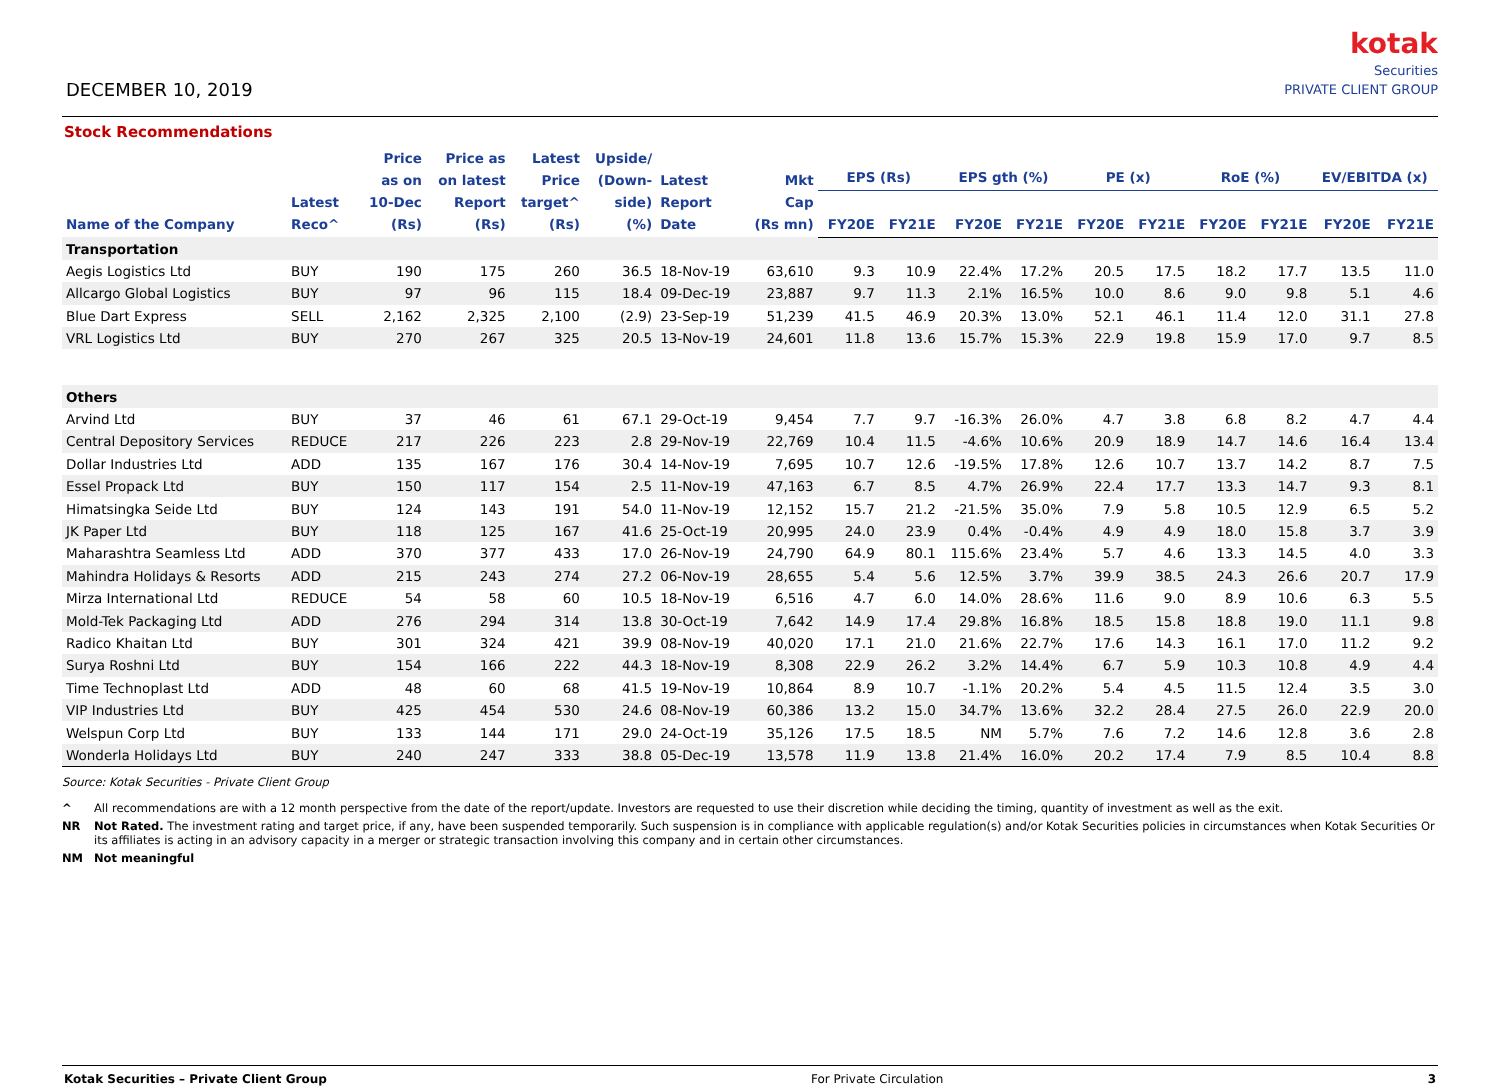DECEMBER 10, 2019
kotak
Securities
PRIVATE CLIENT GROUP
Stock Recommendations
| Name of the Company | Latest Reco^ | Price as on 10-Dec (Rs) | Price as on latest Report (Rs) | Latest Price target^ (Rs) | Upside/ (Down- side) (%) | Latest Report Date | Mkt Cap (Rs mn) | EPS (Rs) | | EPS gth (%) | | PE (x) | | RoE (%) | | EV/EBITDA (x) | |
| --- | --- | --- | --- | --- | --- | --- | --- | --- | --- | --- | --- | --- | --- | --- | --- | --- | --- |
| | | | | | | | | FY20E | FY21E | FY20E | FY21E | FY20E | FY21E | FY20E | FY21E | FY20E | FY21E |
| Transportation | | | | | | | | | | | | | | | | | |
| Aegis Logistics Ltd | BUY | 190 | 175 | 260 | 36.5 | 18-Nov-19 | 63,610 | 9.3 | 10.9 | 22.4% | 17.2% | 20.5 | 17.5 | 18.2 | 17.7 | 13.5 | 11.0 |
| Allcargo Global Logistics | BUY | 97 | 96 | 115 | 18.4 | 09-Dec-19 | 23,887 | 9.7 | 11.3 | 2.1% | 16.5% | 10.0 | 8.6 | 9.0 | 9.8 | 5.1 | 4.6 |
| Blue Dart Express | SELL | 2,162 | 2,325 | 2,100 | (2.9) | 23-Sep-19 | 51,239 | 41.5 | 46.9 | 20.3% | 13.0% | 52.1 | 46.1 | 11.4 | 12.0 | 31.1 | 27.8 |
| VRL Logistics Ltd | BUY | 270 | 267 | 325 | 20.5 | 13-Nov-19 | 24,601 | 11.8 | 13.6 | 15.7% | 15.3% | 22.9 | 19.8 | 15.9 | 17.0 | 9.7 | 8.5 |
| Others | | | | | | | | | | | | | | | | | |
| Arvind Ltd | BUY | 37 | 46 | 61 | 67.1 | 29-Oct-19 | 9,454 | 7.7 | 9.7 | -16.3% | 26.0% | 4.7 | 3.8 | 6.8 | 8.2 | 4.7 | 4.4 |
| Central Depository Services | REDUCE | 217 | 226 | 223 | 2.8 | 29-Nov-19 | 22,769 | 10.4 | 11.5 | -4.6% | 10.6% | 20.9 | 18.9 | 14.7 | 14.6 | 16.4 | 13.4 |
| Dollar Industries Ltd | ADD | 135 | 167 | 176 | 30.4 | 14-Nov-19 | 7,695 | 10.7 | 12.6 | -19.5% | 17.8% | 12.6 | 10.7 | 13.7 | 14.2 | 8.7 | 7.5 |
| Essel Propack Ltd | BUY | 150 | 117 | 154 | 2.5 | 11-Nov-19 | 47,163 | 6.7 | 8.5 | 4.7% | 26.9% | 22.4 | 17.7 | 13.3 | 14.7 | 9.3 | 8.1 |
| Himatsingka Seide Ltd | BUY | 124 | 143 | 191 | 54.0 | 11-Nov-19 | 12,152 | 15.7 | 21.2 | -21.5% | 35.0% | 7.9 | 5.8 | 10.5 | 12.9 | 6.5 | 5.2 |
| JK Paper Ltd | BUY | 118 | 125 | 167 | 41.6 | 25-Oct-19 | 20,995 | 24.0 | 23.9 | 0.4% | -0.4% | 4.9 | 4.9 | 18.0 | 15.8 | 3.7 | 3.9 |
| Maharashtra Seamless Ltd | ADD | 370 | 377 | 433 | 17.0 | 26-Nov-19 | 24,790 | 64.9 | 80.1 | 115.6% | 23.4% | 5.7 | 4.6 | 13.3 | 14.5 | 4.0 | 3.3 |
| Mahindra Holidays & Resorts | ADD | 215 | 243 | 274 | 27.2 | 06-Nov-19 | 28,655 | 5.4 | 5.6 | 12.5% | 3.7% | 39.9 | 38.5 | 24.3 | 26.6 | 20.7 | 17.9 |
| Mirza International Ltd | REDUCE | 54 | 58 | 60 | 10.5 | 18-Nov-19 | 6,516 | 4.7 | 6.0 | 14.0% | 28.6% | 11.6 | 9.0 | 8.9 | 10.6 | 6.3 | 5.5 |
| Mold-Tek Packaging Ltd | ADD | 276 | 294 | 314 | 13.8 | 30-Oct-19 | 7,642 | 14.9 | 17.4 | 29.8% | 16.8% | 18.5 | 15.8 | 18.8 | 19.0 | 11.1 | 9.8 |
| Radico Khaitan Ltd | BUY | 301 | 324 | 421 | 39.9 | 08-Nov-19 | 40,020 | 17.1 | 21.0 | 21.6% | 22.7% | 17.6 | 14.3 | 16.1 | 17.0 | 11.2 | 9.2 |
| Surya Roshni Ltd | BUY | 154 | 166 | 222 | 44.3 | 18-Nov-19 | 8,308 | 22.9 | 26.2 | 3.2% | 14.4% | 6.7 | 5.9 | 10.3 | 10.8 | 4.9 | 4.4 |
| Time Technoplast Ltd | ADD | 48 | 60 | 68 | 41.5 | 19-Nov-19 | 10,864 | 8.9 | 10.7 | -1.1% | 20.2% | 5.4 | 4.5 | 11.5 | 12.4 | 3.5 | 3.0 |
| VIP Industries Ltd | BUY | 425 | 454 | 530 | 24.6 | 08-Nov-19 | 60,386 | 13.2 | 15.0 | 34.7% | 13.6% | 32.2 | 28.4 | 27.5 | 26.0 | 22.9 | 20.0 |
| Welspun Corp Ltd | BUY | 133 | 144 | 171 | 29.0 | 24-Oct-19 | 35,126 | 17.5 | 18.5 | NM | 5.7% | 7.6 | 7.2 | 14.6 | 12.8 | 3.6 | 2.8 |
| Wonderla Holidays Ltd | BUY | 240 | 247 | 333 | 38.8 | 05-Dec-19 | 13,578 | 11.9 | 13.8 | 21.4% | 16.0% | 20.2 | 17.4 | 7.9 | 8.5 | 10.4 | 8.8 |
Source: Kotak Securities - Private Client Group
^ All recommendations are with a 12 month perspective from the date of the report/update. Investors are requested to use their discretion while deciding the timing, quantity of investment as well as the exit.
NR Not Rated. The investment rating and target price, if any, have been suspended temporarily. Such suspension is in compliance with applicable regulation(s) and/or Kotak Securities policies in circumstances when Kotak Securities Or its affiliates is acting in an advisory capacity in a merger or strategic transaction involving this company and in certain other circumstances.
NM Not meaningful
Kotak Securities – Private Client Group For Private Circulation 3